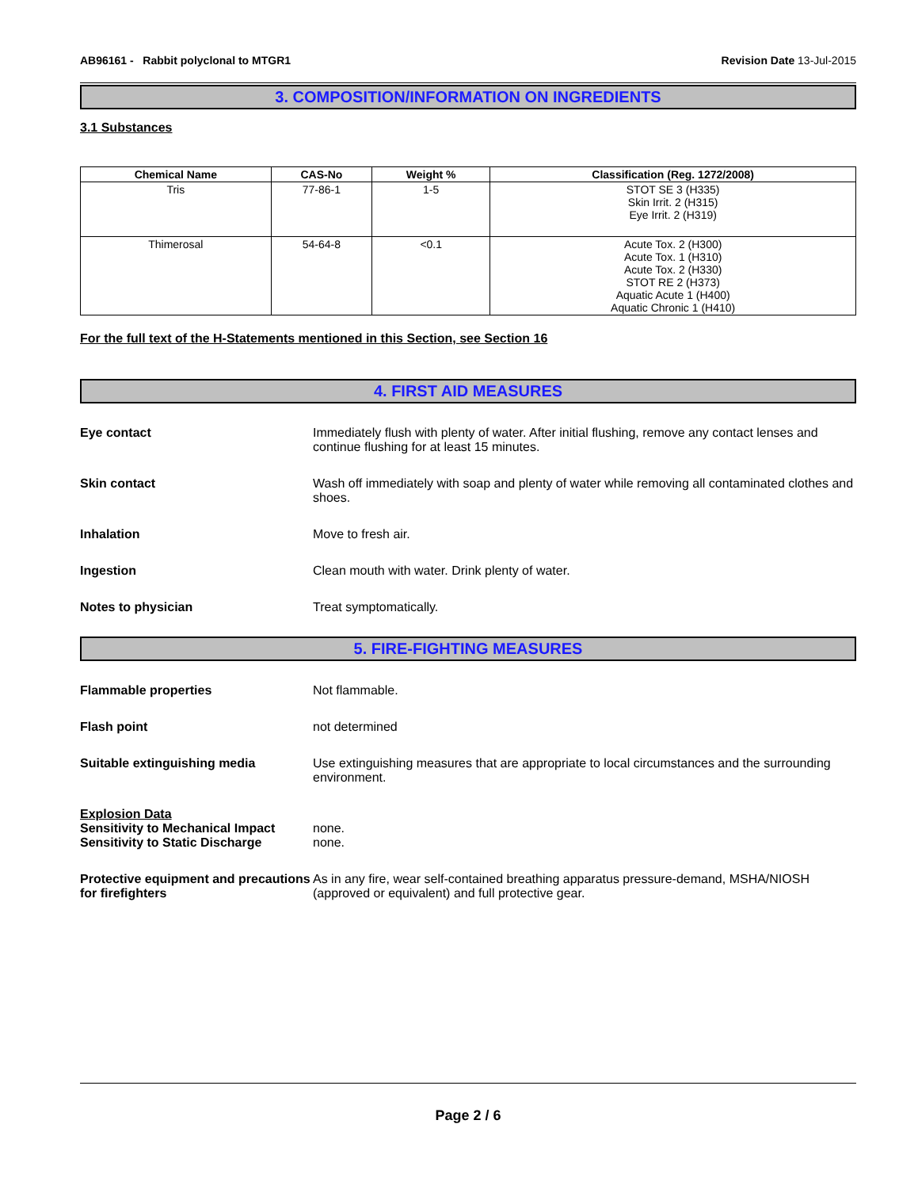AB96161 - Rabbit polyclonal to MTGR1 Revision Date 13-Jul-2015
3. COMPOSITION/INFORMATION ON INGREDIENTS
3.1 Substances
| Chemical Name | CAS-No | Weight % | Classification (Reg. 1272/2008) |
| --- | --- | --- | --- |
| Tris | 77-86-1 | 1-5 | STOT SE 3 (H335) Skin Irrit. 2 (H315) Eye Irrit. 2 (H319) |
| Thimerosal | 54-64-8 | <0.1 | Acute Tox. 2 (H300) Acute Tox. 1 (H310) Acute Tox. 2 (H330) STOT RE 2 (H373) Aquatic Acute 1 (H400) Aquatic Chronic 1 (H410) |
For the full text of the H-Statements mentioned in this Section, see Section 16
4. FIRST AID MEASURES
Eye contact Immediately flush with plenty of water. After initial flushing, remove any contact lenses and continue flushing for at least 15 minutes.
Skin contact Wash off immediately with soap and plenty of water while removing all contaminated clothes and shoes.
Inhalation Move to fresh air.
Ingestion Clean mouth with water. Drink plenty of water.
Notes to physician Treat symptomatically.
5. FIRE-FIGHTING MEASURES
Flammable properties Not flammable.
Flash point not determined
Suitable extinguishing media Use extinguishing measures that are appropriate to local circumstances and the surrounding environment.
Explosion Data
Sensitivity to Mechanical Impact
Sensitivity to Static Discharge
none.
none.
Protective equipment and precautions for firefighters
As in any fire, wear self-contained breathing apparatus pressure-demand, MSHA/NIOSH (approved or equivalent) and full protective gear.
Page 2 / 6